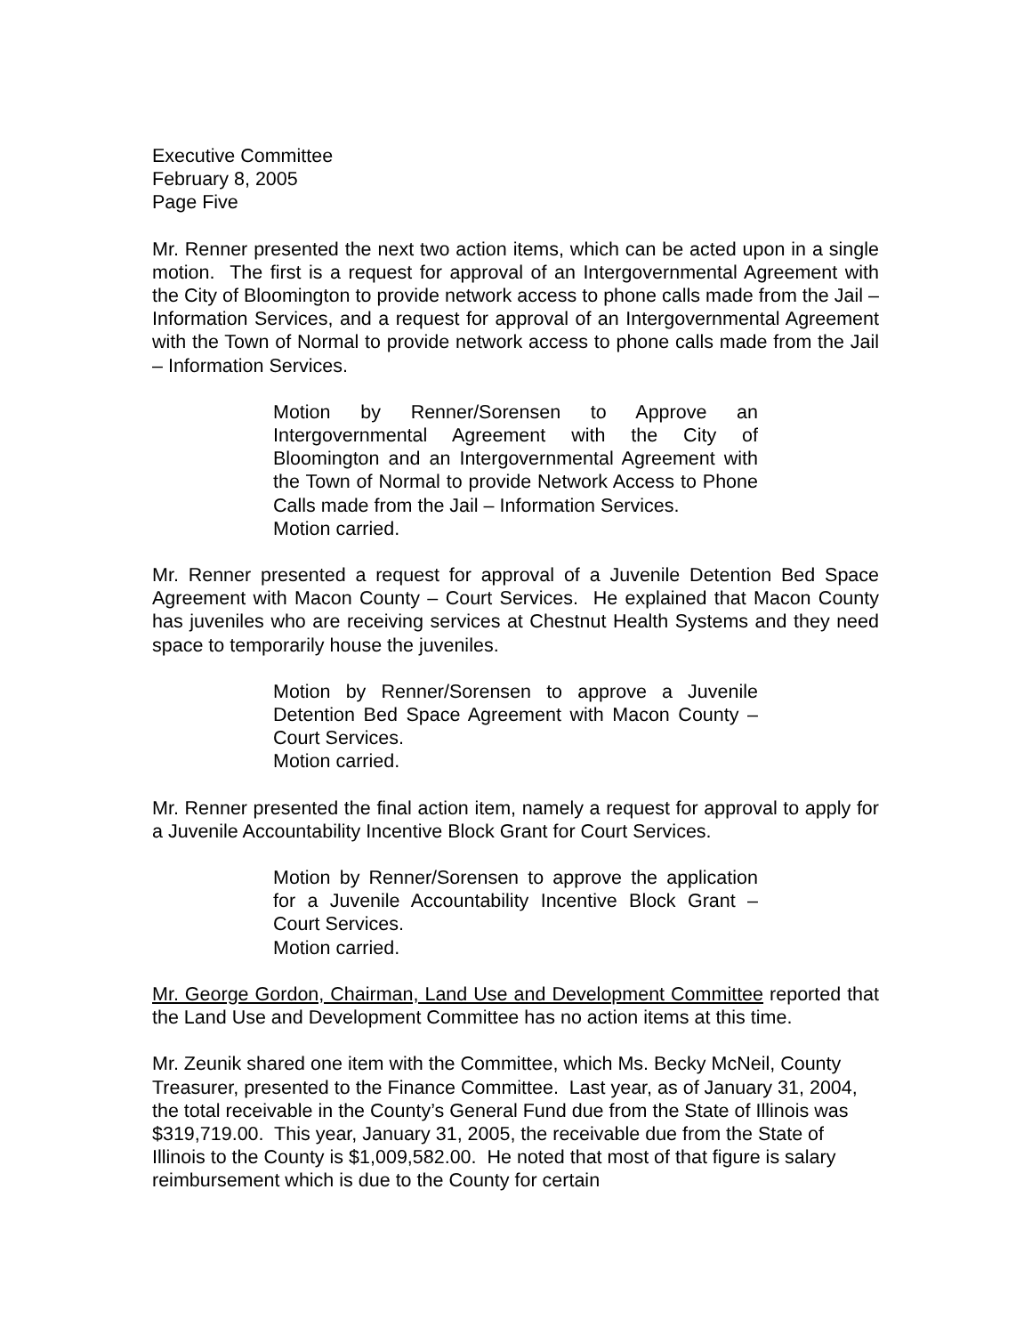Executive Committee
February 8, 2005
Page Five
Mr. Renner presented the next two action items, which can be acted upon in a single motion. The first is a request for approval of an Intergovernmental Agreement with the City of Bloomington to provide network access to phone calls made from the Jail – Information Services, and a request for approval of an Intergovernmental Agreement with the Town of Normal to provide network access to phone calls made from the Jail – Information Services.
Motion by Renner/Sorensen to Approve an Intergovernmental Agreement with the City of Bloomington and an Intergovernmental Agreement with the Town of Normal to provide Network Access to Phone Calls made from the Jail – Information Services.
Motion carried.
Mr. Renner presented a request for approval of a Juvenile Detention Bed Space Agreement with Macon County – Court Services. He explained that Macon County has juveniles who are receiving services at Chestnut Health Systems and they need space to temporarily house the juveniles.
Motion by Renner/Sorensen to approve a Juvenile Detention Bed Space Agreement with Macon County – Court Services.
Motion carried.
Mr. Renner presented the final action item, namely a request for approval to apply for a Juvenile Accountability Incentive Block Grant for Court Services.
Motion by Renner/Sorensen to approve the application for a Juvenile Accountability Incentive Block Grant – Court Services.
Motion carried.
Mr. George Gordon, Chairman, Land Use and Development Committee reported that the Land Use and Development Committee has no action items at this time.
Mr. Zeunik shared one item with the Committee, which Ms. Becky McNeil, County Treasurer, presented to the Finance Committee. Last year, as of January 31, 2004, the total receivable in the County’s General Fund due from the State of Illinois was $319,719.00. This year, January 31, 2005, the receivable due from the State of Illinois to the County is $1,009,582.00. He noted that most of that figure is salary reimbursement which is due to the County for certain